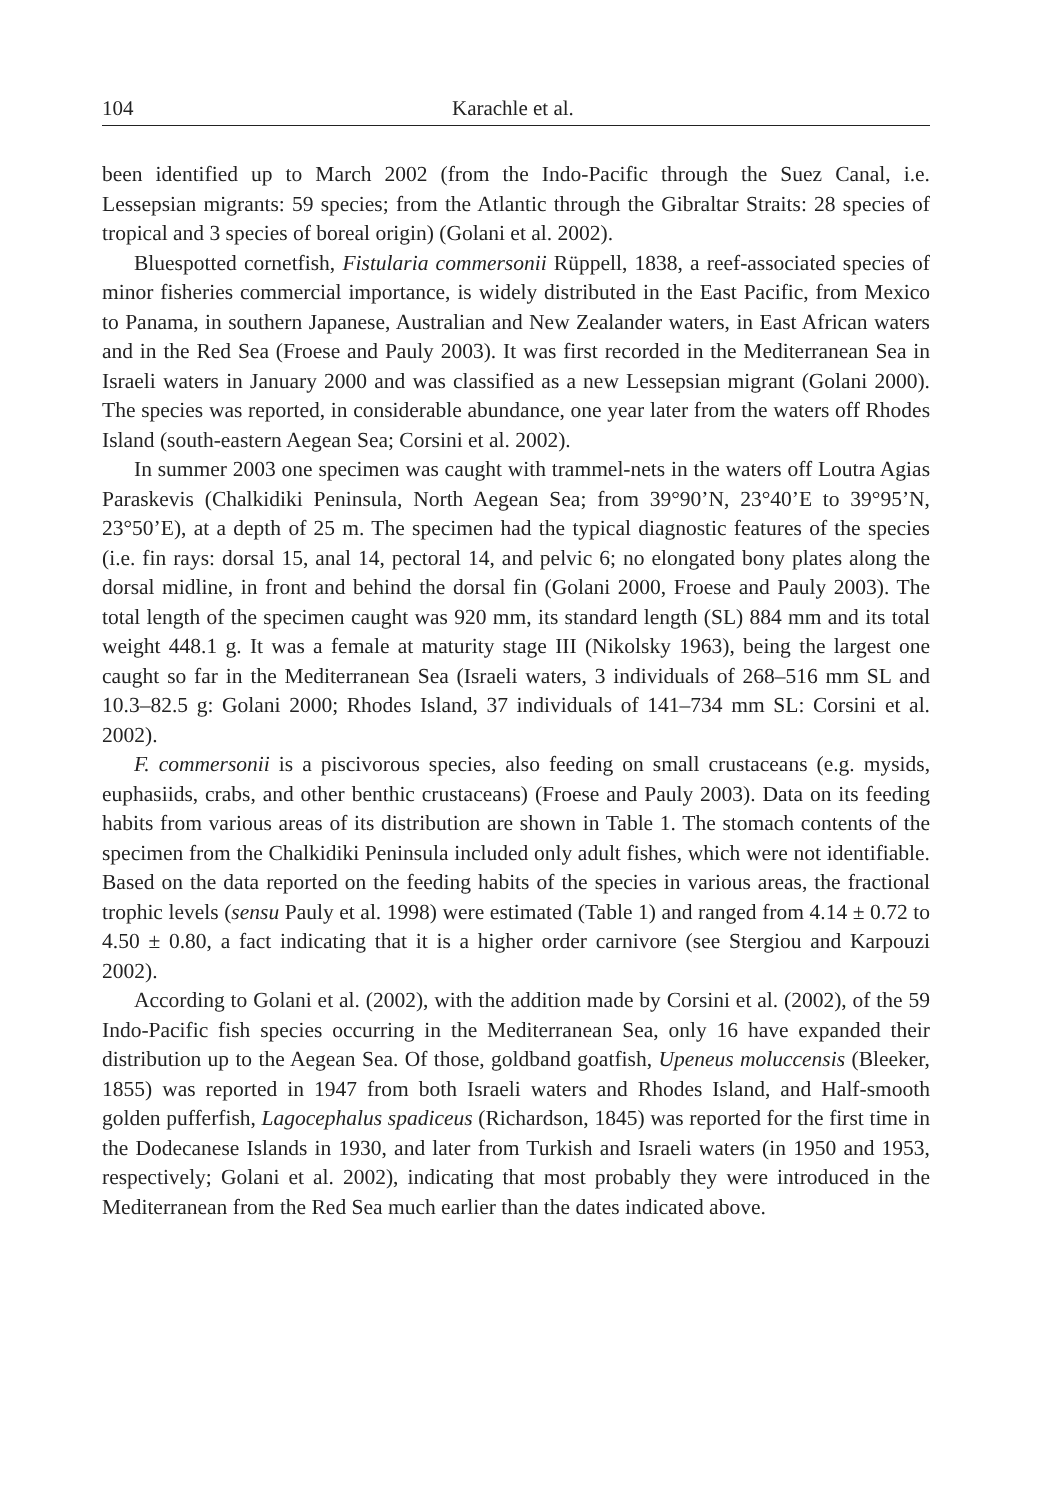104 Karachle et al.
been identified up to March 2002 (from the Indo-Pacific through the Suez Canal, i.e. Lessepsian migrants: 59 species; from the Atlantic through the Gibraltar Straits: 28 species of tropical and 3 species of boreal origin) (Golani et al. 2002).
Bluespotted cornetfish, Fistularia commersonii Rüppell, 1838, a reef-associated species of minor fisheries commercial importance, is widely distributed in the East Pacific, from Mexico to Panama, in southern Japanese, Australian and New Zealander waters, in East African waters and in the Red Sea (Froese and Pauly 2003). It was first recorded in the Mediterranean Sea in Israeli waters in January 2000 and was classified as a new Lessepsian migrant (Golani 2000). The species was reported, in considerable abundance, one year later from the waters off Rhodes Island (south-eastern Aegean Sea; Corsini et al. 2002).
In summer 2003 one specimen was caught with trammel-nets in the waters off Loutra Agias Paraskevis (Chalkidiki Peninsula, North Aegean Sea; from 39°90’N, 23°40’E to 39°95’N, 23°50’E), at a depth of 25 m. The specimen had the typical diagnostic features of the species (i.e. fin rays: dorsal 15, anal 14, pectoral 14, and pelvic 6; no elongated bony plates along the dorsal midline, in front and behind the dorsal fin (Golani 2000, Froese and Pauly 2003). The total length of the specimen caught was 920 mm, its standard length (SL) 884 mm and its total weight 448.1 g. It was a female at maturity stage III (Nikolsky 1963), being the largest one caught so far in the Mediterranean Sea (Israeli waters, 3 individuals of 268–516 mm SL and 10.3–82.5 g: Golani 2000; Rhodes Island, 37 individuals of 141–734 mm SL: Corsini et al. 2002).
F. commersonii is a piscivorous species, also feeding on small crustaceans (e.g. mysids, euphasiids, crabs, and other benthic crustaceans) (Froese and Pauly 2003). Data on its feeding habits from various areas of its distribution are shown in Table 1. The stomach contents of the specimen from the Chalkidiki Peninsula included only adult fishes, which were not identifiable. Based on the data reported on the feeding habits of the species in various areas, the fractional trophic levels (sensu Pauly et al. 1998) were estimated (Table 1) and ranged from 4.14 ± 0.72 to 4.50 ± 0.80, a fact indicating that it is a higher order carnivore (see Stergiou and Karpouzi 2002).
According to Golani et al. (2002), with the addition made by Corsini et al. (2002), of the 59 Indo-Pacific fish species occurring in the Mediterranean Sea, only 16 have expanded their distribution up to the Aegean Sea. Of those, goldband goatfish, Upeneus moluccensis (Bleeker, 1855) was reported in 1947 from both Israeli waters and Rhodes Island, and Half-smooth golden pufferfish, Lagocephalus spadiceus (Richardson, 1845) was reported for the first time in the Dodecanese Islands in 1930, and later from Turkish and Israeli waters (in 1950 and 1953, respectively; Golani et al. 2002), indicating that most probably they were introduced in the Mediterranean from the Red Sea much earlier than the dates indicated above.